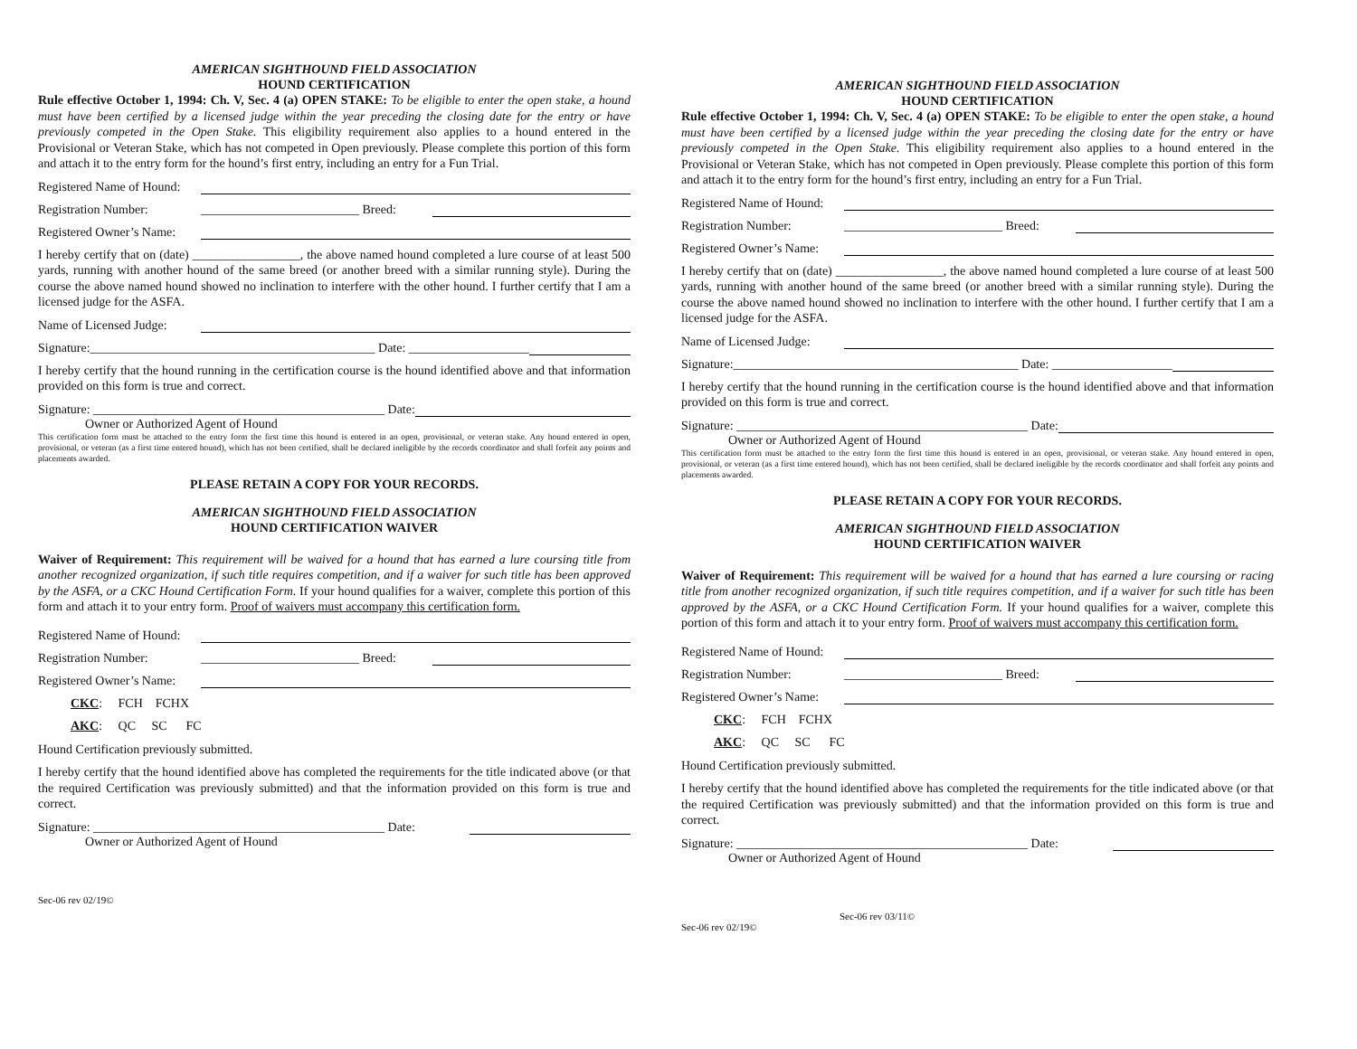AMERICAN SIGHTHOUND FIELD ASSOCIATION
HOUND CERTIFICATION
Rule effective October 1, 1994: Ch. V, Sec. 4 (a) OPEN STAKE: To be eligible to enter the open stake, a hound must have been certified by a licensed judge within the year preceding the closing date for the entry or have previously competed in the Open Stake. This eligibility requirement also applies to a hound entered in the Provisional or Veteran Stake, which has not competed in Open previously. Please complete this portion of this form and attach it to the entry form for the hound’s first entry, including an entry for a Fun Trial.
Registered Name of Hound:
Registration Number: _________________________ Breed:
Registered Owner’s Name:
I hereby certify that on (date) _________________, the above named hound completed a lure course of at least 500 yards, running with another hound of the same breed (or another breed with a similar running style). During the course the above named hound showed no inclination to interfere with the other hound. I further certify that I am a licensed judge for the ASFA.
Name of Licensed Judge:
Signature:_____________________________________________ Date: ___________________
I hereby certify that the hound running in the certification course is the hound identified above and that information provided on this form is true and correct.
Signature: ______________________________________________ Date:
Owner or Authorized Agent of Hound
This certification form must be attached to the entry form the first time this hound is entered in an open, provisional, or veteran stake. Any hound entered in open, provisional, or veteran (as a first time entered hound), which has not been certified, shall be declared ineligible by the records coordinator and shall forfeit any points and placements awarded.
PLEASE RETAIN A COPY FOR YOUR RECORDS.
AMERICAN SIGHTHOUND FIELD ASSOCIATION
HOUND CERTIFICATION WAIVER
Waiver of Requirement: This requirement will be waived for a hound that has earned a lure coursing title from another recognized organization, if such title requires competition, and if a waiver for such title has been approved by the ASFA, or a CKC Hound Certification Form. If your hound qualifies for a waiver, complete this portion of this form and attach it to your entry form. Proof of waivers must accompany this certification form.
Registered Name of Hound:
Registration Number: _________________________ Breed:
Registered Owner’s Name:
CKC: FCH FCHX
AKC: QC SC FC
Hound Certification previously submitted.
I hereby certify that the hound identified above has completed the requirements for the title indicated above (or that the required Certification was previously submitted) and that the information provided on this form is true and correct.
Signature: ______________________________________________ Date:
Owner or Authorized Agent of Hound
Sec-06 rev 02/19©
AMERICAN SIGHTHOUND FIELD ASSOCIATION
HOUND CERTIFICATION
Rule effective October 1, 1994: Ch. V, Sec. 4 (a) OPEN STAKE: To be eligible to enter the open stake, a hound must have been certified by a licensed judge within the year preceding the closing date for the entry or have previously competed in the Open Stake. This eligibility requirement also applies to a hound entered in the Provisional or Veteran Stake, which has not competed in Open previously. Please complete this portion of this form and attach it to the entry form for the hound’s first entry, including an entry for a Fun Trial.
Registered Name of Hound:
Registration Number: _________________________ Breed:
Registered Owner’s Name:
I hereby certify that on (date) _________________, the above named hound completed a lure course of at least 500 yards, running with another hound of the same breed (or another breed with a similar running style). During the course the above named hound showed no inclination to interfere with the other hound. I further certify that I am a licensed judge for the ASFA.
Name of Licensed Judge:
Signature:_____________________________________________ Date: ___________________
I hereby certify that the hound running in the certification course is the hound identified above and that information provided on this form is true and correct.
Signature: ______________________________________________ Date:
Owner or Authorized Agent of Hound
This certification form must be attached to the entry form the first time this hound is entered in an open, provisional, or veteran stake. Any hound entered in open, provisional, or veteran (as a first time entered hound), which has not been certified, shall be declared ineligible by the records coordinator and shall forfeit any points and placements awarded.
PLEASE RETAIN A COPY FOR YOUR RECORDS.
AMERICAN SIGHTHOUND FIELD ASSOCIATION
HOUND CERTIFICATION WAIVER
Waiver of Requirement: This requirement will be waived for a hound that has earned a lure coursing or racing title from another recognized organization, if such title requires competition, and if a waiver for such title has been approved by the ASFA, or a CKC Hound Certification Form. If your hound qualifies for a waiver, complete this portion of this form and attach it to your entry form. Proof of waivers must accompany this certification form.
Registered Name of Hound:
Registration Number: _________________________ Breed:
Registered Owner’s Name:
CKC: FCH FCHX
AKC: QC SC FC
Hound Certification previously submitted.
I hereby certify that the hound identified above has completed the requirements for the title indicated above (or that the required Certification was previously submitted) and that the information provided on this form is true and correct.
Signature: ______________________________________________ Date:
Owner or Authorized Agent of Hound
Sec-06 rev 03/11©
Sec-06 rev 02/19©